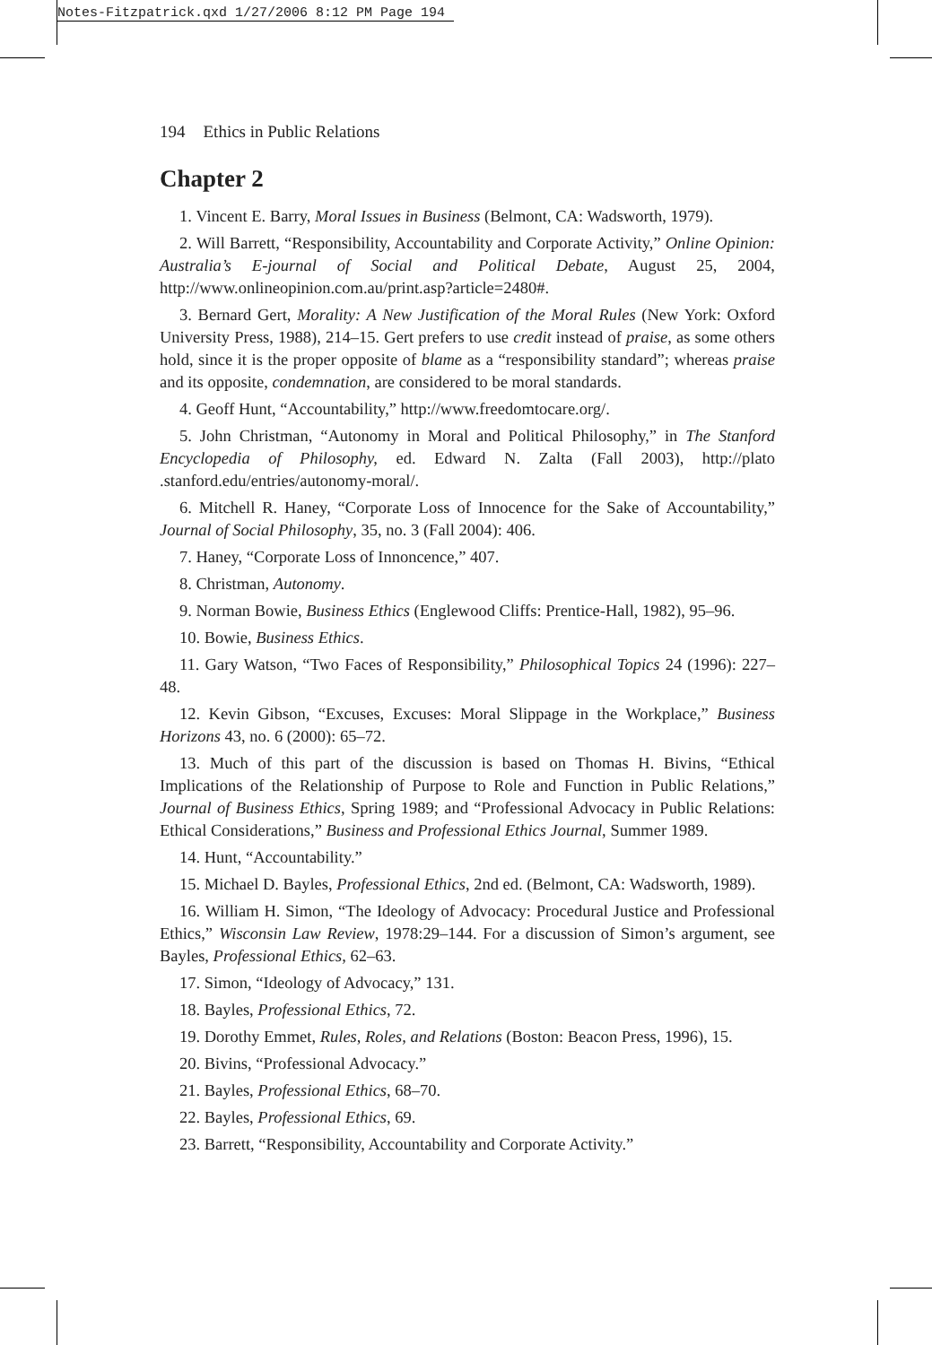Notes-Fitzpatrick.qxd 1/27/2006 8:12 PM Page 194
194 Ethics in Public Relations
Chapter 2
1. Vincent E. Barry, Moral Issues in Business (Belmont, CA: Wadsworth, 1979).
2. Will Barrett, “Responsibility, Accountability and Corporate Activity,” Online Opinion: Australia’s E-journal of Social and Political Debate, August 25, 2004, http://www.onlineopinion.com.au/print.asp?article=2480#.
3. Bernard Gert, Morality: A New Justification of the Moral Rules (New York: Oxford University Press, 1988), 214–15. Gert prefers to use credit instead of praise, as some others hold, since it is the proper opposite of blame as a “responsibility standard”; whereas praise and its opposite, condemnation, are considered to be moral standards.
4. Geoff Hunt, “Accountability,” http://www.freedomtocare.org/.
5. John Christman, “Autonomy in Moral and Political Philosophy,” in The Stanford Encyclopedia of Philosophy, ed. Edward N. Zalta (Fall 2003), http://plato .stanford.edu/entries/autonomy-moral/.
6. Mitchell R. Haney, “Corporate Loss of Innocence for the Sake of Accountability,” Journal of Social Philosophy, 35, no. 3 (Fall 2004): 406.
7. Haney, “Corporate Loss of Innoncence,” 407.
8. Christman, Autonomy.
9. Norman Bowie, Business Ethics (Englewood Cliffs: Prentice-Hall, 1982), 95–96.
10. Bowie, Business Ethics.
11. Gary Watson, “Two Faces of Responsibility,” Philosophical Topics 24 (1996): 227–48.
12. Kevin Gibson, “Excuses, Excuses: Moral Slippage in the Workplace,” Business Horizons 43, no. 6 (2000): 65–72.
13. Much of this part of the discussion is based on Thomas H. Bivins, “Ethical Implications of the Relationship of Purpose to Role and Function in Public Relations,” Journal of Business Ethics, Spring 1989; and “Professional Advocacy in Public Relations: Ethical Considerations,” Business and Professional Ethics Journal, Summer 1989.
14. Hunt, “Accountability.”
15. Michael D. Bayles, Professional Ethics, 2nd ed. (Belmont, CA: Wadsworth, 1989).
16. William H. Simon, “The Ideology of Advocacy: Procedural Justice and Professional Ethics,” Wisconsin Law Review, 1978:29–144. For a discussion of Simon’s argument, see Bayles, Professional Ethics, 62–63.
17. Simon, “Ideology of Advocacy,” 131.
18. Bayles, Professional Ethics, 72.
19. Dorothy Emmet, Rules, Roles, and Relations (Boston: Beacon Press, 1996), 15.
20. Bivins, “Professional Advocacy.”
21. Bayles, Professional Ethics, 68–70.
22. Bayles, Professional Ethics, 69.
23. Barrett, “Responsibility, Accountability and Corporate Activity.”